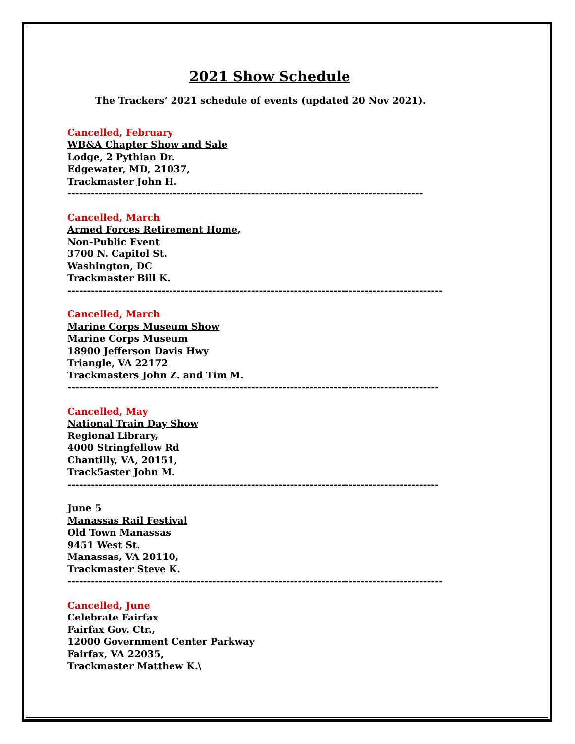2021 Show Schedule
The Trackers’ 2021 schedule of events (updated 20 Nov 2021).
Cancelled, February
WB&A Chapter Show and Sale
Lodge, 2 Pythian Dr.
Edgewater, MD, 21037,
Trackmaster John H.
-------------------------------------------------------------------------------------------
Cancelled, March
Armed Forces Retirement Home,
Non-Public Event
3700 N. Capitol St.
Washington, DC
Trackmaster Bill K.
------------------------------------------------------------------------------------------------
Cancelled, March
Marine Corps Museum Show
Marine Corps Museum
18900 Jefferson Davis Hwy
Triangle, VA 22172
Trackmasters John Z. and Tim M.
-----------------------------------------------------------------------------------------------
Cancelled, May
National Train Day Show
Regional Library,
4000 Stringfellow Rd
Chantilly, VA, 20151,
Track5aster John M.
-----------------------------------------------------------------------------------------------
June 5
Manassas Rail Festival
Old Town Manassas
9451 West St.
Manassas, VA 20110,
Trackmaster Steve K.
------------------------------------------------------------------------------------------------
Cancelled, June
Celebrate Fairfax
Fairfax Gov. Ctr.,
12000 Government Center Parkway
Fairfax, VA 22035,
Trackmaster Matthew K.\